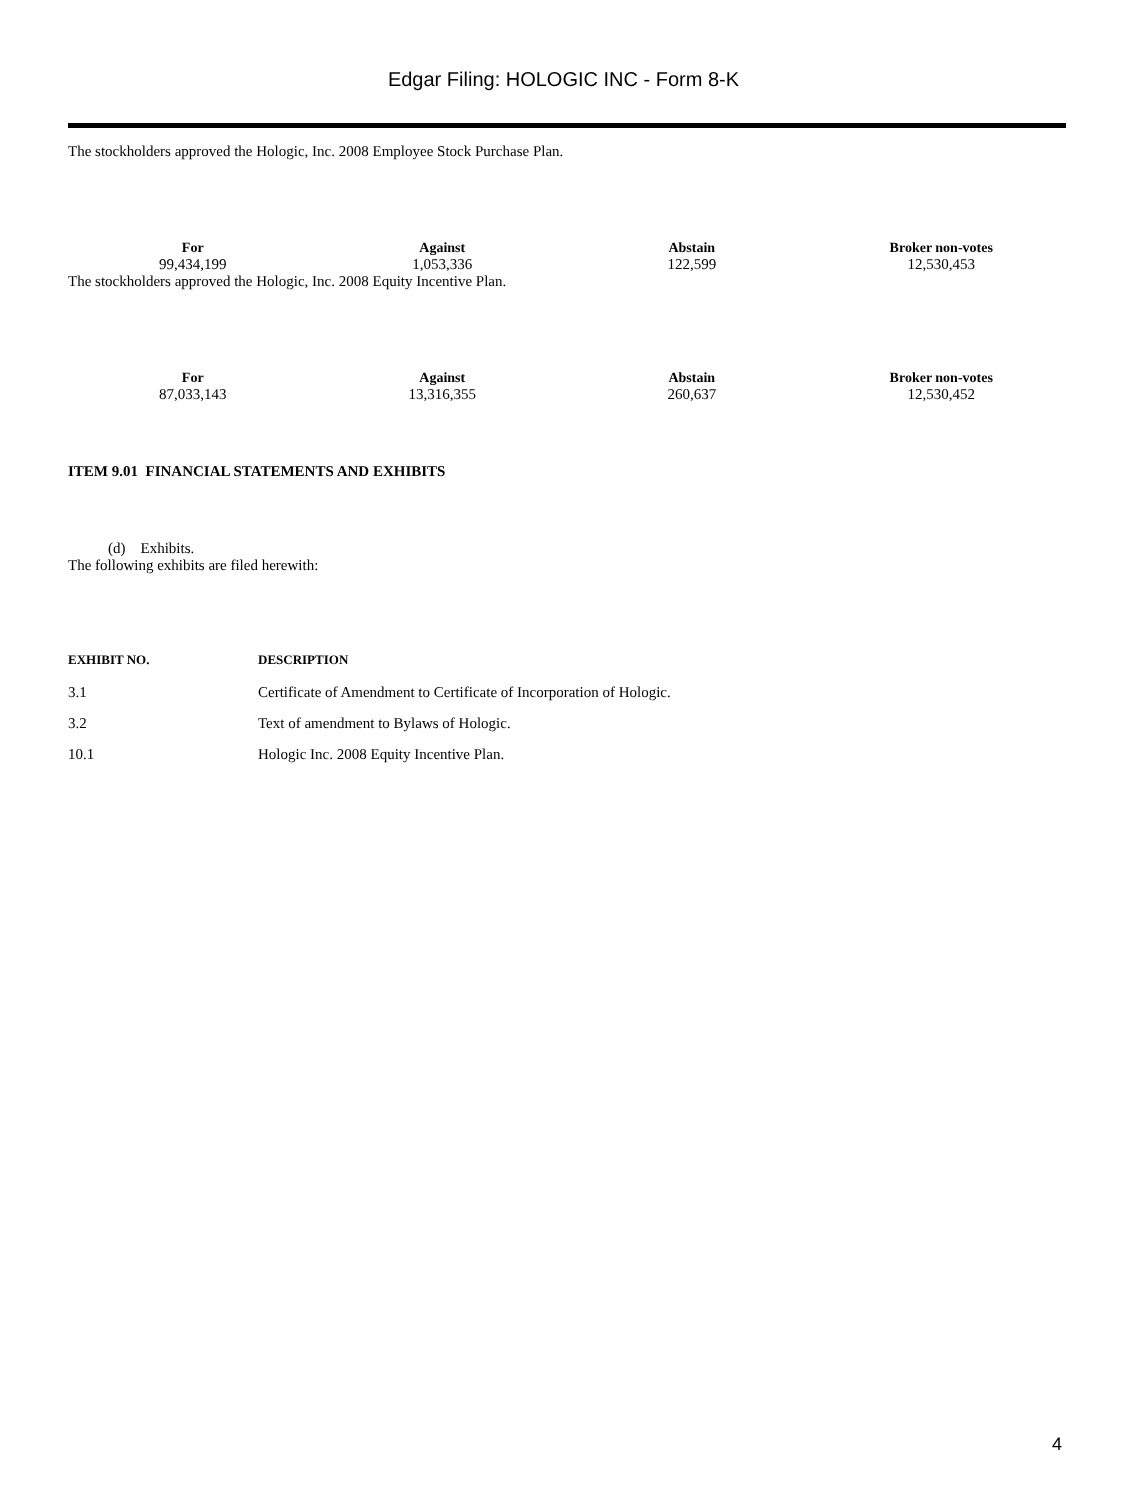Edgar Filing: HOLOGIC INC - Form 8-K
The stockholders approved the Hologic, Inc. 2008 Employee Stock Purchase Plan.
| For | Against | Abstain | Broker non-votes |
| --- | --- | --- | --- |
| 99,434,199 | 1,053,336 | 122,599 | 12,530,453 |
The stockholders approved the Hologic, Inc. 2008 Equity Incentive Plan.
| For | Against | Abstain | Broker non-votes |
| --- | --- | --- | --- |
| 87,033,143 | 13,316,355 | 260,637 | 12,530,452 |
ITEM 9.01 FINANCIAL STATEMENTS AND EXHIBITS
(d) Exhibits.
The following exhibits are filed herewith:
| EXHIBIT NO. | DESCRIPTION |
| --- | --- |
| 3.1 | Certificate of Amendment to Certificate of Incorporation of Hologic. |
| 3.2 | Text of amendment to Bylaws of Hologic. |
| 10.1 | Hologic Inc. 2008 Equity Incentive Plan. |
4